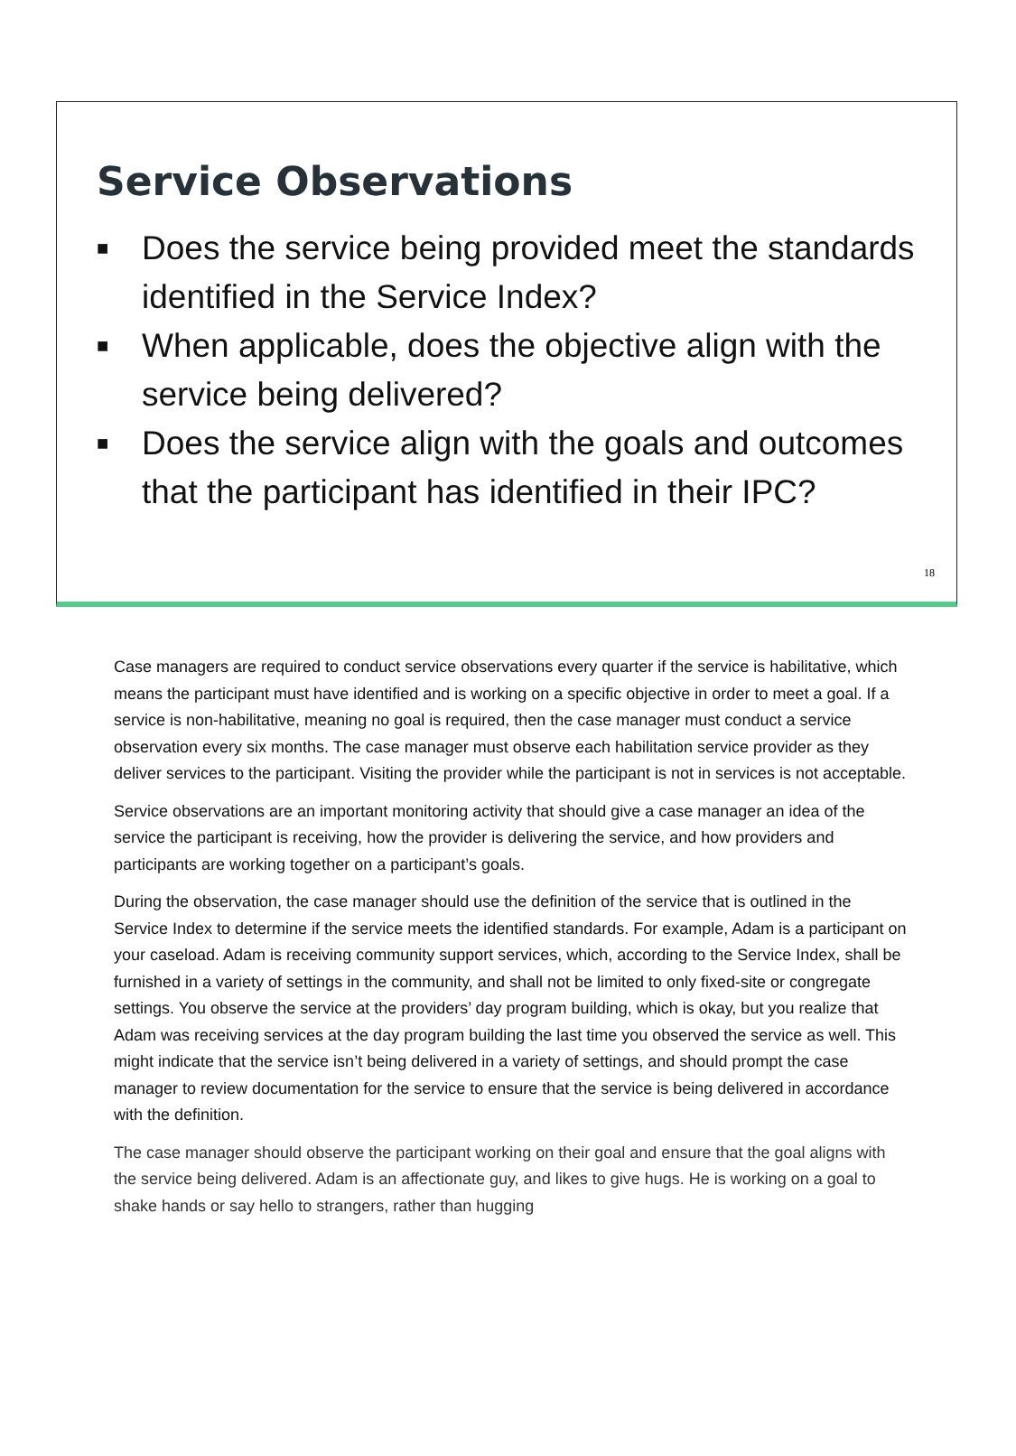Service Observations
■ Does the service being provided meet the standards identified in the Service Index?
■ When applicable, does the objective align with the service being delivered?
■ Does the service align with the goals and outcomes that the participant has identified in their IPC?
18
Case managers are required to conduct service observations every quarter if the service is habilitative, which means the participant must have identified and is working on a specific objective in order to meet a goal. If a service is non-habilitative, meaning no goal is required, then the case manager must conduct a service observation every six months. The case manager must observe each habilitation service provider as they deliver services to the participant. Visiting the provider while the participant is not in services is not acceptable.
Service observations are an important monitoring activity that should give a case manager an idea of the service the participant is receiving, how the provider is delivering the service, and how providers and participants are working together on a participant’s goals.
During the observation, the case manager should use the definition of the service that is outlined in the Service Index to determine if the service meets the identified standards. For example, Adam is a participant on your caseload. Adam is receiving community support services, which, according to the Service Index, shall be furnished in a variety of settings in the community, and shall not be limited to only fixed-site or congregate settings. You observe the service at the providers’ day program building, which is okay, but you realize that Adam was receiving services at the day program building the last time you observed the service as well. This might indicate that the service isn’t being delivered in a variety of settings, and should prompt the case manager to review documentation for the service to ensure that the service is being delivered in accordance with the definition.
The case manager should observe the participant working on their goal and ensure that the goal aligns with the service being delivered. Adam is an affectionate guy, and likes to give hugs. He is working on a goal to shake hands or say hello to strangers, rather than hugging